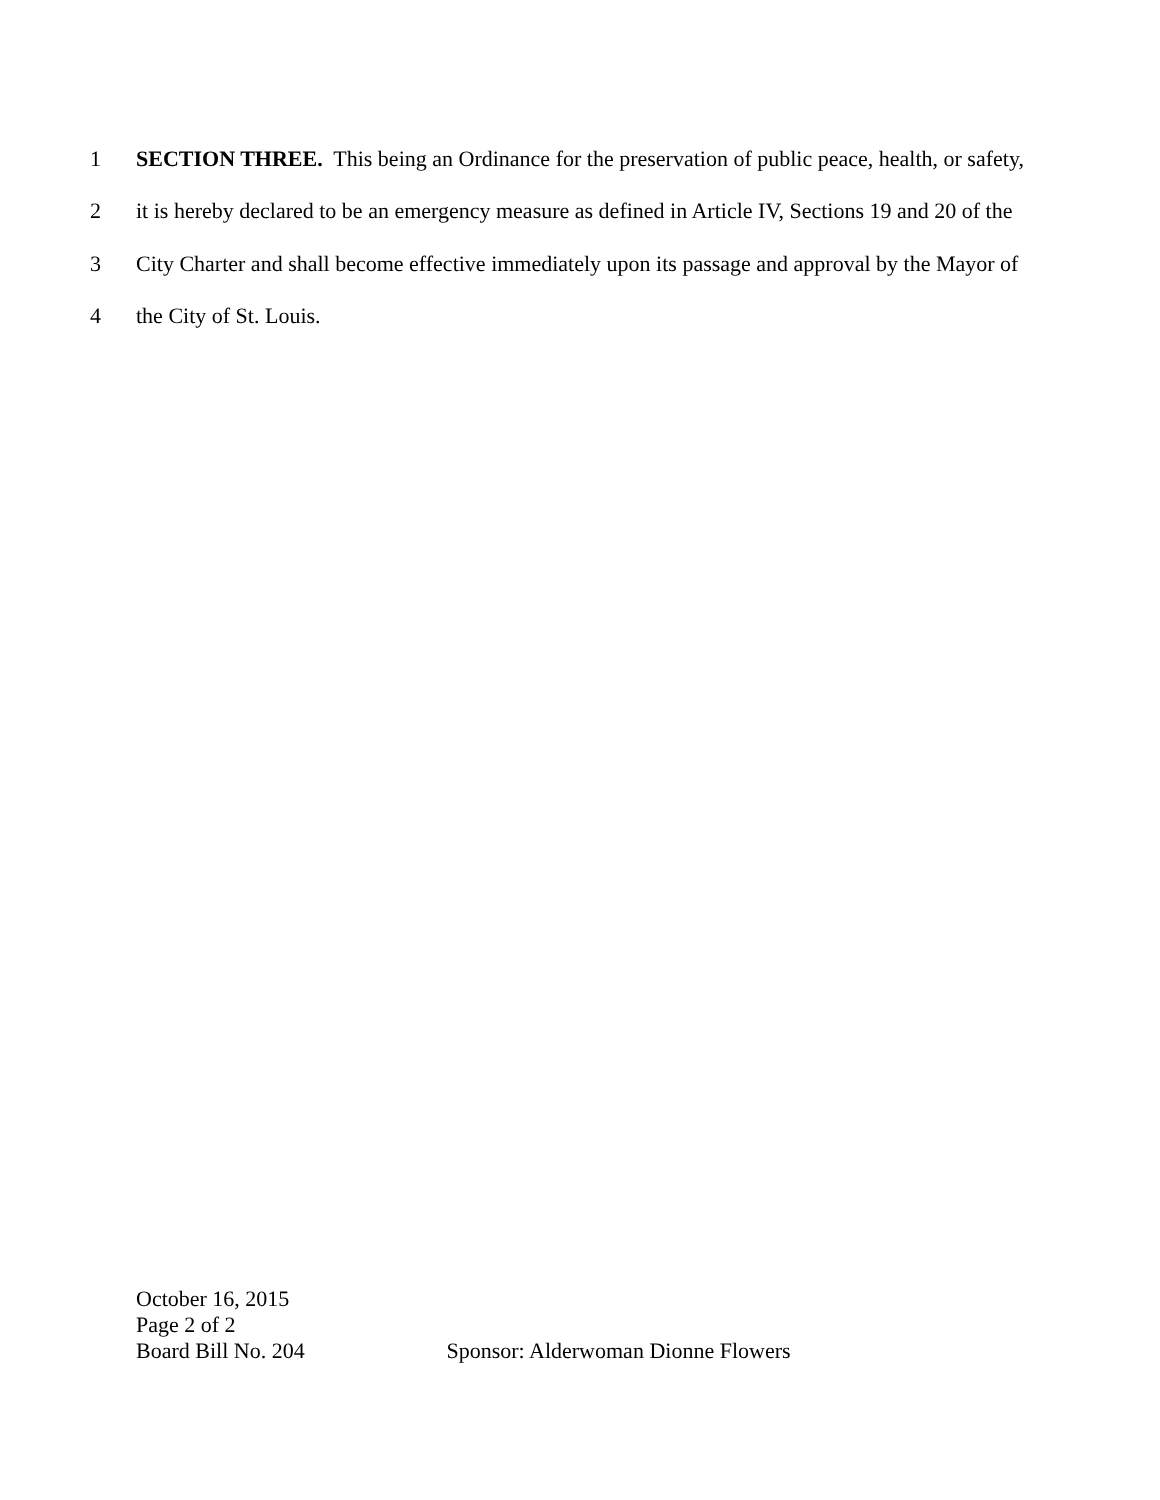1 SECTION THREE. This being an Ordinance for the preservation of public peace, health, or safety,
2 it is hereby declared to be an emergency measure as defined in Article IV, Sections 19 and 20 of the
3 City Charter and shall become effective immediately upon its passage and approval by the Mayor of
4 the City of St. Louis.
October 16, 2015
Page 2 of 2
Board Bill No. 204 Sponsor: Alderwoman Dionne Flowers